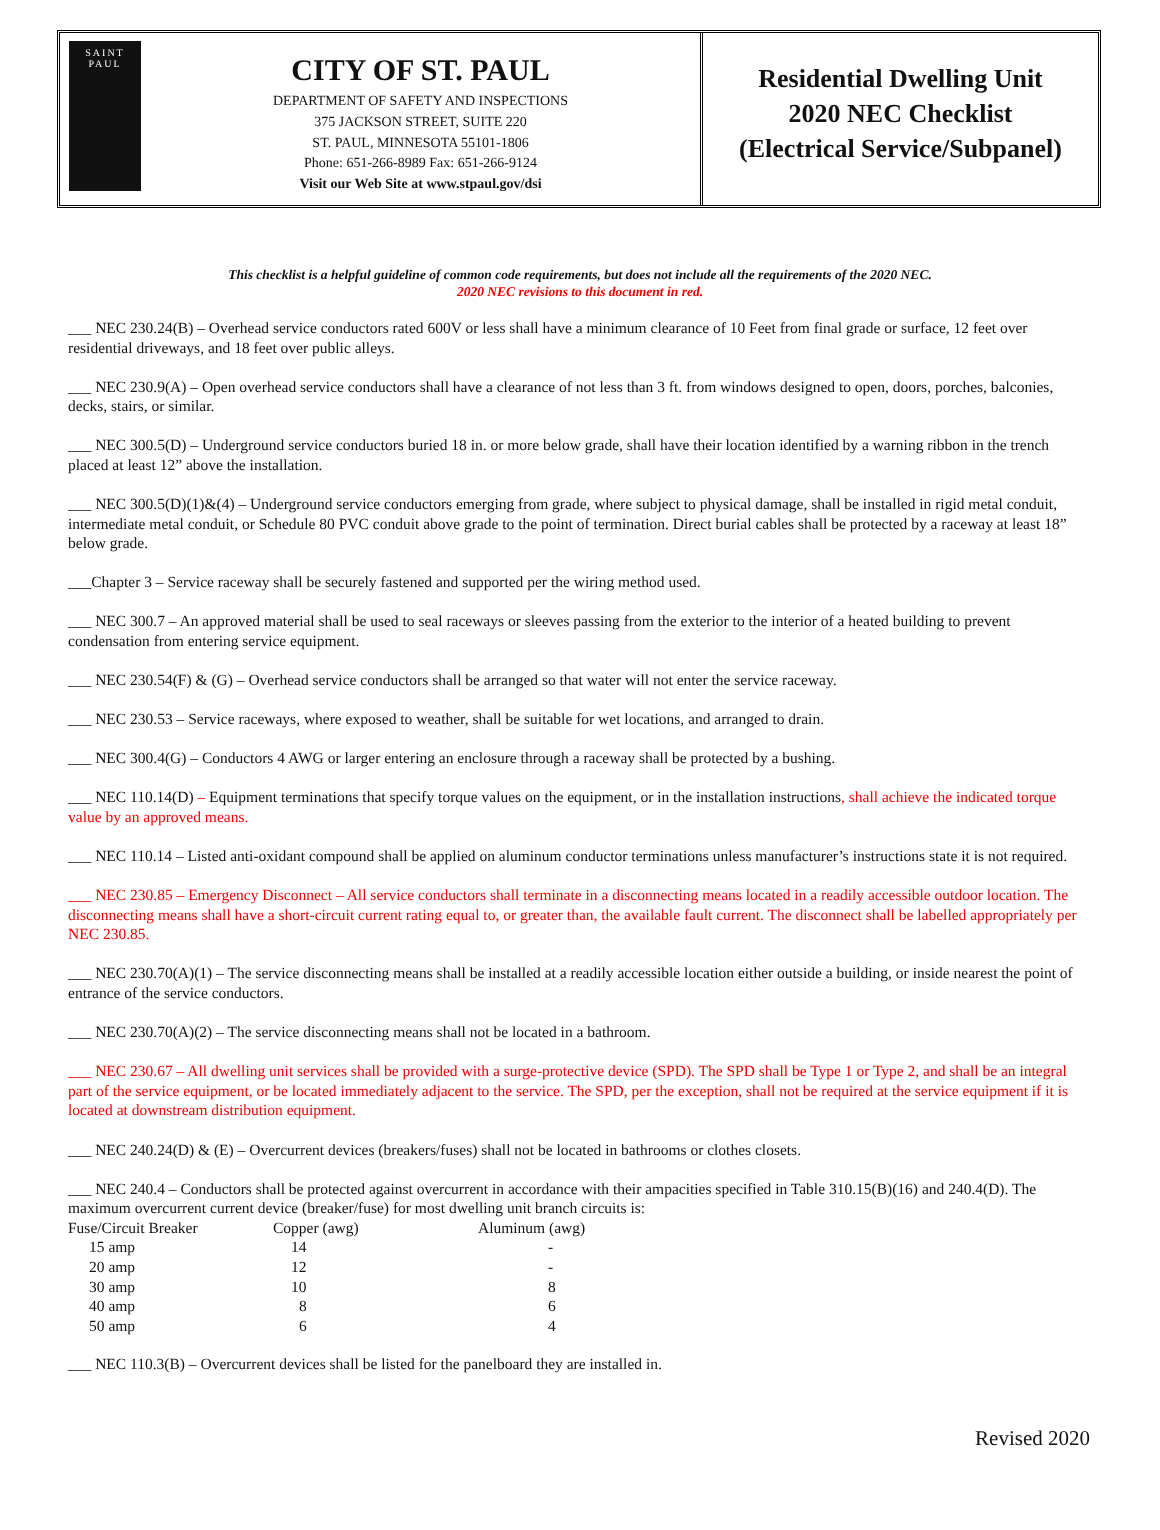SAINT
PAUL
CITY OF ST. PAUL
DEPARTMENT OF SAFETY AND INSPECTIONS
375 JACKSON STREET, SUITE 220
ST. PAUL, MINNESOTA 55101-1806
Phone: 651-266-8989 Fax: 651-266-9124
Visit our Web Site at www.stpaul.gov/dsi
Residential Dwelling Unit
2020 NEC Checklist
(Electrical Service/Subpanel)
This checklist is a helpful guideline of common code requirements, but does not include all the requirements of the 2020 NEC.
2020 NEC revisions to this document in red.
___ NEC 230.24(B) – Overhead service conductors rated 600V or less shall have a minimum clearance of 10 Feet from final grade or surface, 12 feet over residential driveways, and 18 feet over public alleys.
___ NEC 230.9(A) – Open overhead service conductors shall have a clearance of not less than 3 ft. from windows designed to open, doors, porches, balconies, decks, stairs, or similar.
___ NEC 300.5(D) – Underground service conductors buried 18 in. or more below grade, shall have their location identified by a warning ribbon in the trench placed at least 12” above the installation.
___ NEC 300.5(D)(1)&(4) – Underground service conductors emerging from grade, where subject to physical damage, shall be installed in rigid metal conduit, intermediate metal conduit, or Schedule 80 PVC conduit above grade to the point of termination. Direct burial cables shall be protected by a raceway at least 18” below grade.
___Chapter 3 – Service raceway shall be securely fastened and supported per the wiring method used.
___ NEC 300.7 – An approved material shall be used to seal raceways or sleeves passing from the exterior to the interior of a heated building to prevent condensation from entering service equipment.
___ NEC 230.54(F) & (G) – Overhead service conductors shall be arranged so that water will not enter the service raceway.
___ NEC 230.53 – Service raceways, where exposed to weather, shall be suitable for wet locations, and arranged to drain.
___ NEC 300.4(G) – Conductors 4 AWG or larger entering an enclosure through a raceway shall be protected by a bushing.
___ NEC 110.14(D) – Equipment terminations that specify torque values on the equipment, or in the installation instructions, shall achieve the indicated torque value by an approved means.
___ NEC 110.14 – Listed anti-oxidant compound shall be applied on aluminum conductor terminations unless manufacturer’s instructions state it is not required.
___ NEC 230.85 – Emergency Disconnect – All service conductors shall terminate in a disconnecting means located in a readily accessible outdoor location. The disconnecting means shall have a short-circuit current rating equal to, or greater than, the available fault current. The disconnect shall be labelled appropriately per NEC 230.85.
___ NEC 230.70(A)(1) – The service disconnecting means shall be installed at a readily accessible location either outside a building, or inside nearest the point of entrance of the service conductors.
___ NEC 230.70(A)(2) – The service disconnecting means shall not be located in a bathroom.
___ NEC 230.67 – All dwelling unit services shall be provided with a surge-protective device (SPD). The SPD shall be Type 1 or Type 2, and shall be an integral part of the service equipment, or be located immediately adjacent to the service. The SPD, per the exception, shall not be required at the service equipment if it is located at downstream distribution equipment.
___ NEC 240.24(D) & (E) – Overcurrent devices (breakers/fuses) shall not be located in bathrooms or clothes closets.
___ NEC 240.4 – Conductors shall be protected against overcurrent in accordance with their ampacities specified in Table 310.15(B)(16) and 240.4(D). The maximum overcurrent current device (breaker/fuse) for most dwelling unit branch circuits is:
| Fuse/Circuit Breaker | Copper (awg) | Aluminum (awg) |
| --- | --- | --- |
| 15 amp | 14 | - |
| 20 amp | 12 | - |
| 30 amp | 10 | 8 |
| 40 amp | 8 | 6 |
| 50 amp | 6 | 4 |
___ NEC 110.3(B) – Overcurrent devices shall be listed for the panelboard they are installed in.
Revised 2020